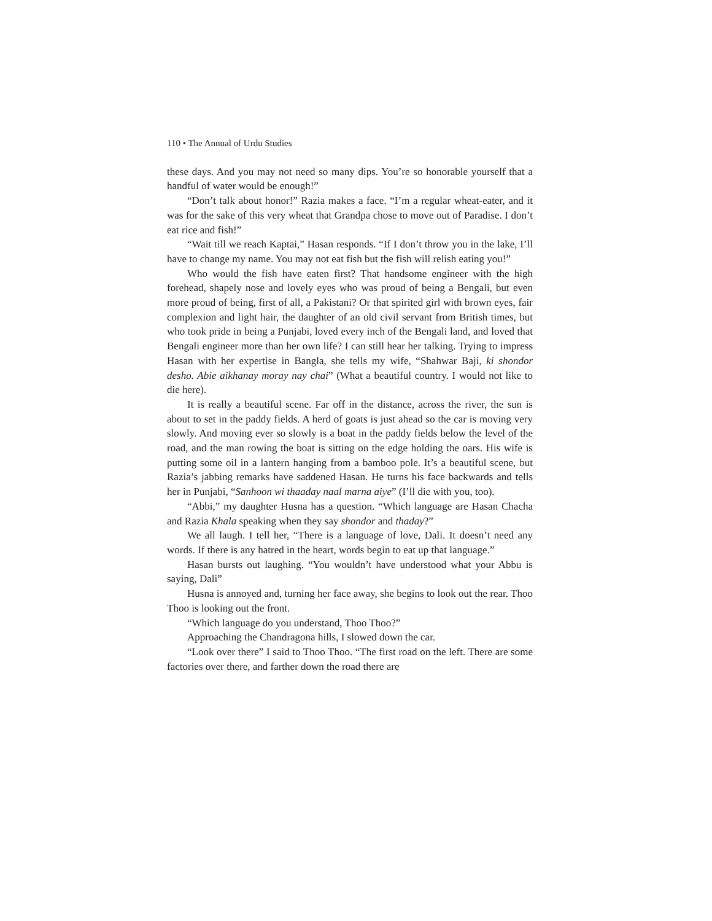110 • The Annual of Urdu Studies
these days. And you may not need so many dips. You’re so honorable yourself that a handful of water would be enough!”
“Don’t talk about honor!” Razia makes a face. “I’m a regular wheat-eater, and it was for the sake of this very wheat that Grandpa chose to move out of Paradise. I don’t eat rice and fish!”
“Wait till we reach Kaptai,” Hasan responds. “If I don’t throw you in the lake, I’ll have to change my name. You may not eat fish but the fish will relish eating you!”
Who would the fish have eaten first? That handsome engineer with the high forehead, shapely nose and lovely eyes who was proud of being a Bengali, but even more proud of being, first of all, a Pakistani? Or that spirited girl with brown eyes, fair complexion and light hair, the daughter of an old civil servant from British times, but who took pride in being a Punjabi, loved every inch of the Bengali land, and loved that Bengali engineer more than her own life? I can still hear her talking. Trying to impress Hasan with her expertise in Bangla, she tells my wife, “Shahwar Baji, ki shondor desho. Abie aikhanay moray nay chai” (What a beautiful country. I would not like to die here).
It is really a beautiful scene. Far off in the distance, across the river, the sun is about to set in the paddy fields. A herd of goats is just ahead so the car is moving very slowly. And moving ever so slowly is a boat in the paddy fields below the level of the road, and the man rowing the boat is sitting on the edge holding the oars. His wife is putting some oil in a lantern hanging from a bamboo pole. It’s a beautiful scene, but Razia’s jabbing remarks have saddened Hasan. He turns his face backwards and tells her in Punjabi, “Sanhoon wi thaaday naal marna aiye” (I’ll die with you, too).
“Abbi,” my daughter Husna has a question. “Which language are Hasan Chacha and Razia Khala speaking when they say shondor and thaday?”
We all laugh. I tell her, “There is a language of love, Dali. It doesn’t need any words. If there is any hatred in the heart, words begin to eat up that language.”
Hasan bursts out laughing. “You wouldn’t have understood what your Abbu is saying, Dali”
Husna is annoyed and, turning her face away, she begins to look out the rear. Thoo Thoo is looking out the front.
“Which language do you understand, Thoo Thoo?”
Approaching the Chandragona hills, I slowed down the car.
“Look over there” I said to Thoo Thoo. “The first road on the left. There are some factories over there, and farther down the road there are